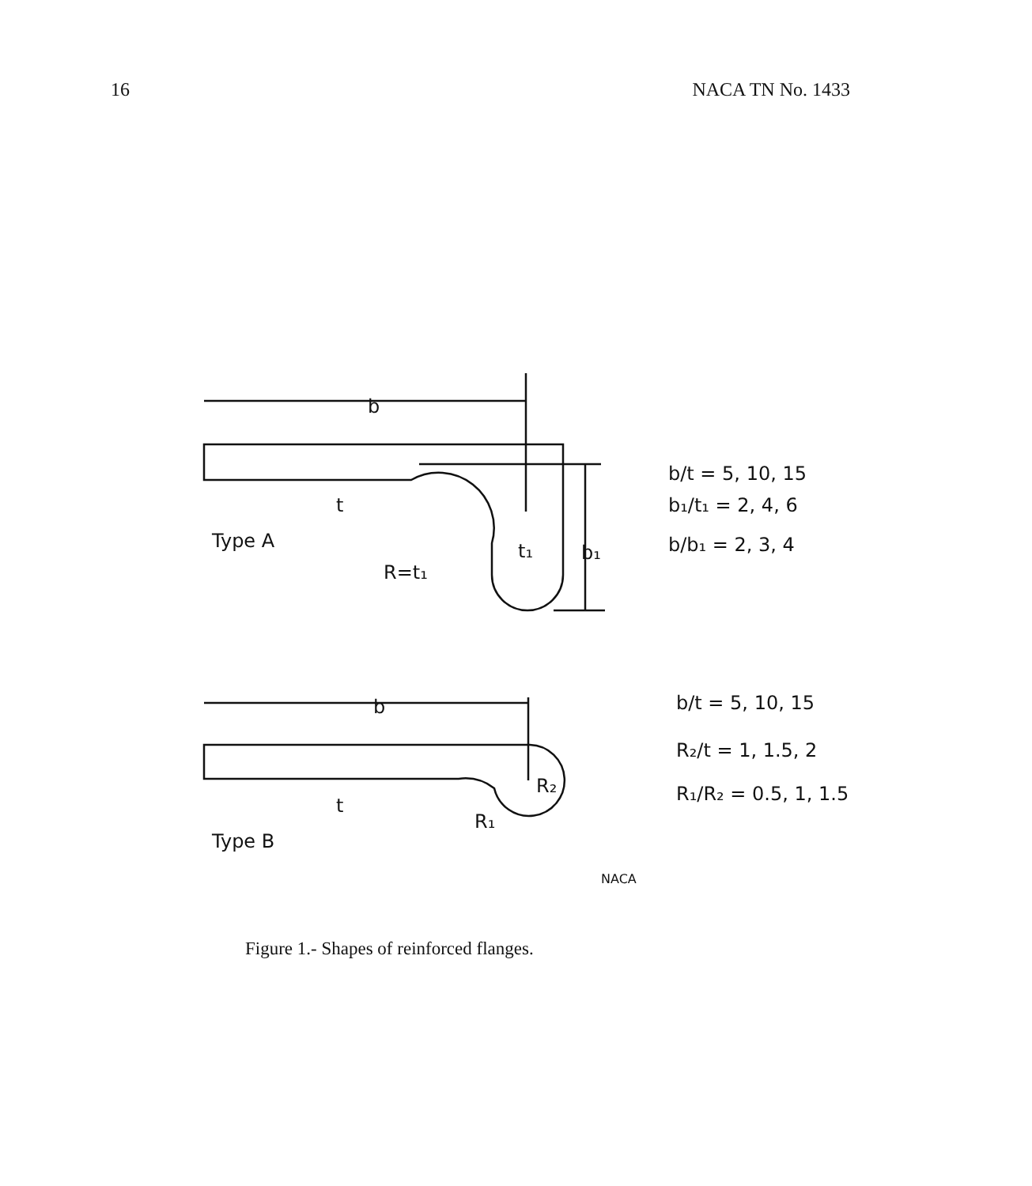16 NACA TN No. 1433
b
t
Type A
R=t₁
t₁
b₁
b/t = 5, 10, 15
b₁/t₁ = 2, 4, 6
b/b₁ = 2, 3, 4
b
t
Type B
R₁
R₂
b/t = 5, 10, 15
R₂/t = 1, 1.5, 2
R₁/R₂ = 0.5, 1, 1.5
NACA
Figure 1.- Shapes of reinforced flanges.